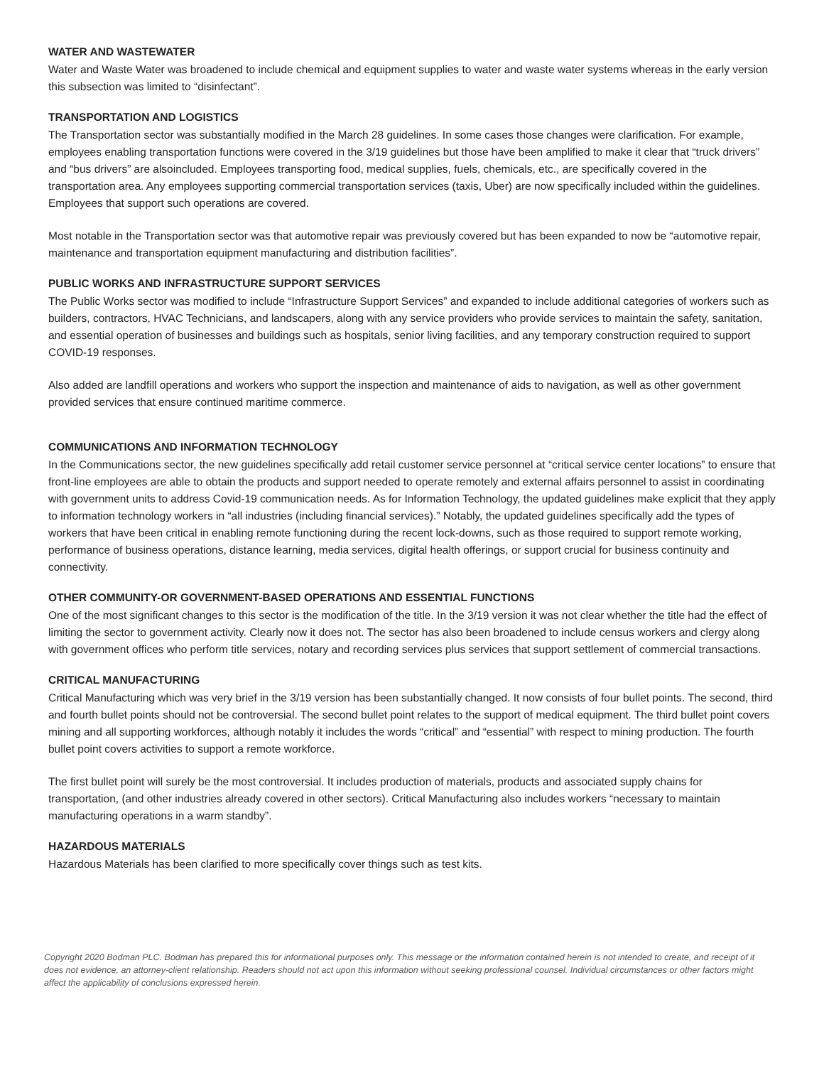WATER AND WASTEWATER
Water and Waste Water was broadened to include chemical and equipment supplies to water and waste water systems whereas in the early version this subsection was limited to “disinfectant”.
TRANSPORTATION AND LOGISTICS
The Transportation sector was substantially modified in the March 28 guidelines. In some cases those changes were clarification. For example, employees enabling transportation functions were covered in the 3/19 guidelines but those have been amplified to make it clear that “truck drivers” and “bus drivers” are alsoincluded. Employees transporting food, medical supplies, fuels, chemicals, etc., are specifically covered in the transportation area. Any employees supporting commercial transportation services (taxis, Uber) are now specifically included within the guidelines. Employees that support such operations are covered.
Most notable in the Transportation sector was that automotive repair was previously covered but has been expanded to now be “automotive repair, maintenance and transportation equipment manufacturing and distribution facilities”.
PUBLIC WORKS AND INFRASTRUCTURE SUPPORT SERVICES
The Public Works sector was modified to include “Infrastructure Support Services” and expanded to include additional categories of workers such as builders, contractors, HVAC Technicians, and landscapers, along with any service providers who provide services to maintain the safety, sanitation, and essential operation of businesses and buildings such as hospitals, senior living facilities, and any temporary construction required to support COVID-19 responses.
Also added are landfill operations and workers who support the inspection and maintenance of aids to navigation, as well as other government provided services that ensure continued maritime commerce.
COMMUNICATIONS AND INFORMATION TECHNOLOGY
In the Communications sector, the new guidelines specifically add retail customer service personnel at “critical service center locations” to ensure that front-line employees are able to obtain the products and support needed to operate remotely and external affairs personnel to assist in coordinating with government units to address Covid-19 communication needs. As for Information Technology, the updated guidelines make explicit that they apply to information technology workers in “all industries (including financial services).” Notably, the updated guidelines specifically add the types of workers that have been critical in enabling remote functioning during the recent lock-downs, such as those required to support remote working, performance of business operations, distance learning, media services, digital health offerings, or support crucial for business continuity and connectivity.
OTHER COMMUNITY-OR GOVERNMENT-BASED OPERATIONS AND ESSENTIAL FUNCTIONS
One of the most significant changes to this sector is the modification of the title. In the 3/19 version it was not clear whether the title had the effect of limiting the sector to government activity. Clearly now it does not. The sector has also been broadened to include census workers and clergy along with government offices who perform title services, notary and recording services plus services that support settlement of commercial transactions.
CRITICAL MANUFACTURING
Critical Manufacturing which was very brief in the 3/19 version has been substantially changed. It now consists of four bullet points. The second, third and fourth bullet points should not be controversial. The second bullet point relates to the support of medical equipment. The third bullet point covers mining and all supporting workforces, although notably it includes the words “critical” and “essential” with respect to mining production. The fourth bullet point covers activities to support a remote workforce.
The first bullet point will surely be the most controversial. It includes production of materials, products and associated supply chains for transportation, (and other industries already covered in other sectors). Critical Manufacturing also includes workers “necessary to maintain manufacturing operations in a warm standby”.
HAZARDOUS MATERIALS
Hazardous Materials has been clarified to more specifically cover things such as test kits.
Copyright 2020 Bodman PLC. Bodman has prepared this for informational purposes only. This message or the information contained herein is not intended to create, and receipt of it does not evidence, an attorney-client relationship. Readers should not act upon this information without seeking professional counsel. Individual circumstances or other factors might affect the applicability of conclusions expressed herein.